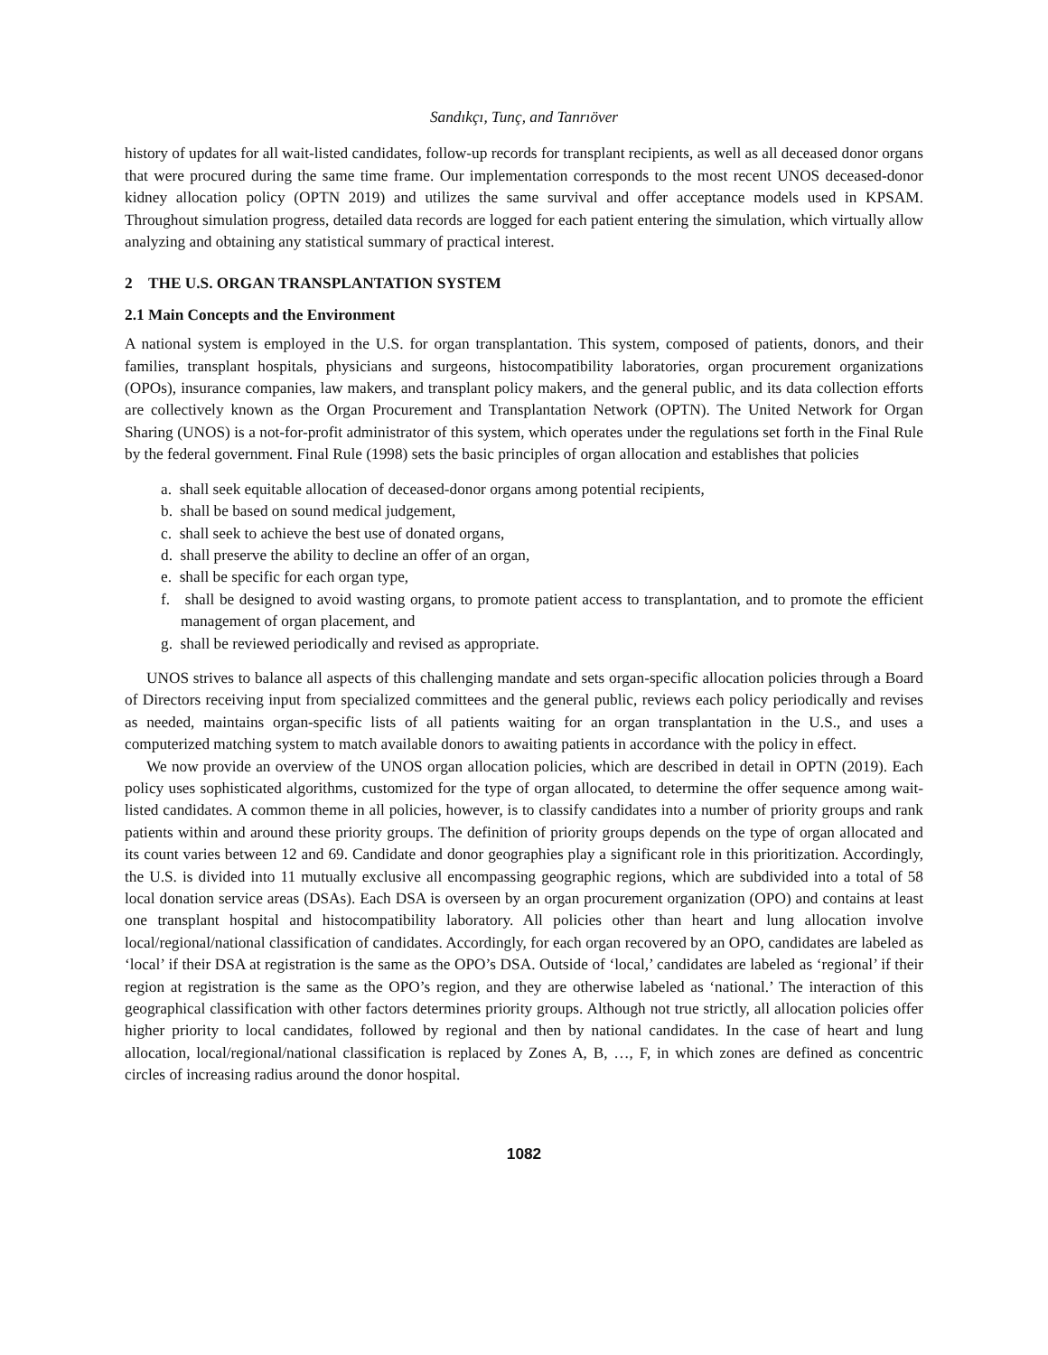Sandıkçı, Tunç, and Tanrıöver
history of updates for all wait-listed candidates, follow-up records for transplant recipients, as well as all deceased donor organs that were procured during the same time frame. Our implementation corresponds to the most recent UNOS deceased-donor kidney allocation policy (OPTN 2019) and utilizes the same survival and offer acceptance models used in KPSAM. Throughout simulation progress, detailed data records are logged for each patient entering the simulation, which virtually allow analyzing and obtaining any statistical summary of practical interest.
2 THE U.S. ORGAN TRANSPLANTATION SYSTEM
2.1 Main Concepts and the Environment
A national system is employed in the U.S. for organ transplantation. This system, composed of patients, donors, and their families, transplant hospitals, physicians and surgeons, histocompatibility laboratories, organ procurement organizations (OPOs), insurance companies, law makers, and transplant policy makers, and the general public, and its data collection efforts are collectively known as the Organ Procurement and Transplantation Network (OPTN). The United Network for Organ Sharing (UNOS) is a not-for-profit administrator of this system, which operates under the regulations set forth in the Final Rule by the federal government. Final Rule (1998) sets the basic principles of organ allocation and establishes that policies
a. shall seek equitable allocation of deceased-donor organs among potential recipients,
b. shall be based on sound medical judgement,
c. shall seek to achieve the best use of donated organs,
d. shall preserve the ability to decline an offer of an organ,
e. shall be specific for each organ type,
f. shall be designed to avoid wasting organs, to promote patient access to transplantation, and to promote the efficient management of organ placement, and
g. shall be reviewed periodically and revised as appropriate.
UNOS strives to balance all aspects of this challenging mandate and sets organ-specific allocation policies through a Board of Directors receiving input from specialized committees and the general public, reviews each policy periodically and revises as needed, maintains organ-specific lists of all patients waiting for an organ transplantation in the U.S., and uses a computerized matching system to match available donors to awaiting patients in accordance with the policy in effect.
We now provide an overview of the UNOS organ allocation policies, which are described in detail in OPTN (2019). Each policy uses sophisticated algorithms, customized for the type of organ allocated, to determine the offer sequence among wait-listed candidates. A common theme in all policies, however, is to classify candidates into a number of priority groups and rank patients within and around these priority groups. The definition of priority groups depends on the type of organ allocated and its count varies between 12 and 69. Candidate and donor geographies play a significant role in this prioritization. Accordingly, the U.S. is divided into 11 mutually exclusive all encompassing geographic regions, which are subdivided into a total of 58 local donation service areas (DSAs). Each DSA is overseen by an organ procurement organization (OPO) and contains at least one transplant hospital and histocompatibility laboratory. All policies other than heart and lung allocation involve local/regional/national classification of candidates. Accordingly, for each organ recovered by an OPO, candidates are labeled as ‘local’ if their DSA at registration is the same as the OPO’s DSA. Outside of ‘local,’ candidates are labeled as ‘regional’ if their region at registration is the same as the OPO’s region, and they are otherwise labeled as ‘national.’ The interaction of this geographical classification with other factors determines priority groups. Although not true strictly, all allocation policies offer higher priority to local candidates, followed by regional and then by national candidates. In the case of heart and lung allocation, local/regional/national classification is replaced by Zones A, B, …, F, in which zones are defined as concentric circles of increasing radius around the donor hospital.
1082